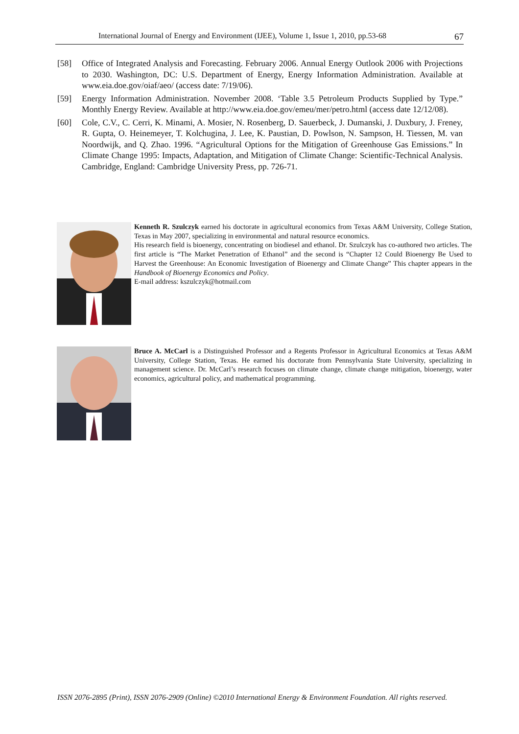International Journal of Energy and Environment (IJEE), Volume 1, Issue 1, 2010, pp.53-68 67
[58] Office of Integrated Analysis and Forecasting. February 2006. Annual Energy Outlook 2006 with Projections to 2030. Washington, DC: U.S. Department of Energy, Energy Information Administration. Available at www.eia.doe.gov/oiaf/aeo/ (access date: 7/19/06).
[59] Energy Information Administration. November 2008. ‘Table 3.5 Petroleum Products Supplied by Type.” Monthly Energy Review. Available at http://www.eia.doe.gov/emeu/mer/petro.html (access date 12/12/08).
[60] Cole, C.V., C. Cerri, K. Minami, A. Mosier, N. Rosenberg, D. Sauerbeck, J. Dumanski, J. Duxbury, J. Freney, R. Gupta, O. Heinemeyer, T. Kolchugina, J. Lee, K. Paustian, D. Powlson, N. Sampson, H. Tiessen, M. van Noordwijk, and Q. Zhao. 1996. “Agricultural Options for the Mitigation of Greenhouse Gas Emissions.” In Climate Change 1995: Impacts, Adaptation, and Mitigation of Climate Change: Scientific-Technical Analysis. Cambridge, England: Cambridge University Press, pp. 726-71.
Kenneth R. Szulczyk earned his doctorate in agricultural economics from Texas A&M University, College Station, Texas in May 2007, specializing in environmental and natural resource economics.
His research field is bioenergy, concentrating on biodiesel and ethanol. Dr. Szulczyk has co-authored two articles. The first article is “The Market Penetration of Ethanol” and the second is “Chapter 12 Could Bioenergy Be Used to Harvest the Greenhouse: An Economic Investigation of Bioenergy and Climate Change” This chapter appears in the Handbook of Bioenergy Economics and Policy.
E-mail address: kszulczyk@hotmail.com
Bruce A. McCarl is a Distinguished Professor and a Regents Professor in Agricultural Economics at Texas A&M University, College Station, Texas. He earned his doctorate from Pennsylvania State University, specializing in management science. Dr. McCarl’s research focuses on climate change, climate change mitigation, bioenergy, water economics, agricultural policy, and mathematical programming.
ISSN 2076-2895 (Print), ISSN 2076-2909 (Online) ©2010 International Energy & Environment Foundation. All rights reserved.